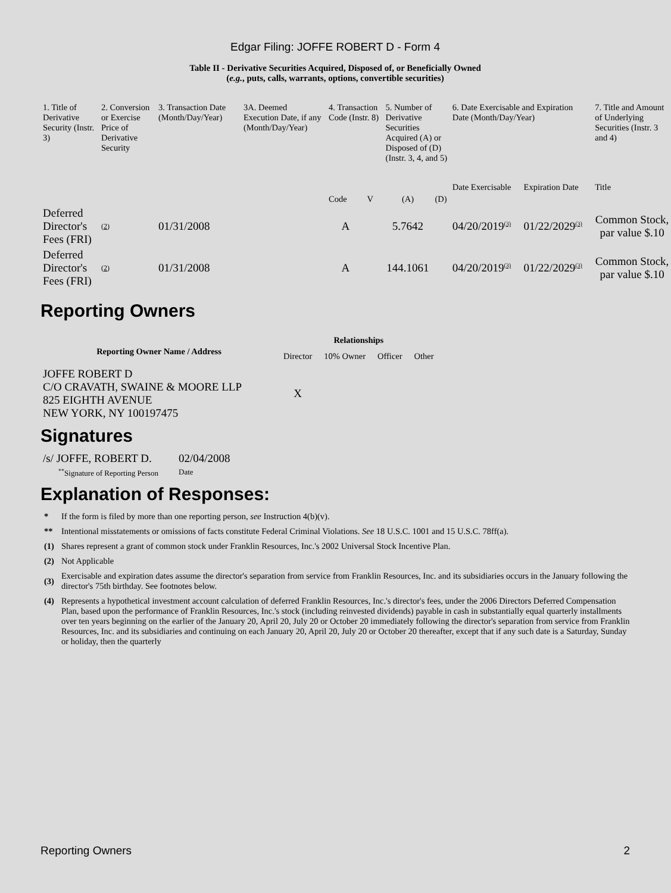Edgar Filing: JOFFE ROBERT D - Form 4
Table II - Derivative Securities Acquired, Disposed of, or Beneficially Owned
(e.g., puts, calls, warrants, options, convertible securities)
| 1. Title of Derivative Security (Instr. 3) | 2. Conversion or Exercise Price of Derivative Security | 3. Transaction Date (Month/Day/Year) | 3A. Deemed Execution Date, if any (Month/Day/Year) | 4. Transaction Code (Instr. 8) | | 5. Number of Derivative Securities Acquired (A) or Disposed of (D) (Instr. 3, 4, and 5) | | 6. Date Exercisable and Expiration Date (Month/Day/Year) | | 7. Title and Amount of Underlying Securities (Instr. 3 and 4) |
| | | | | Code | V | (A) | (D) | Date Exercisable | Expiration Date | Title |
| Deferred Director's Fees (FRI) | (2) | 01/31/2008 | | A | | 5.7642 | | 04/20/2019<sup>(3)</sup> | 01/22/2029<sup>(3)</sup> | Common Stock, par value $.10 |
| Deferred Director's Fees (FRI) | (2) | 01/31/2008 | | A | | 144.1061 | | 04/20/2019<sup>(3)</sup> | 01/22/2029<sup>(3)</sup> | Common Stock, par value $.10 |
Reporting Owners
| Reporting Owner Name / Address | Relationships | | | |
| --- | --- | --- | --- | --- |
| | Director | 10% Owner | Officer | Other |
| JOFFE ROBERT D C/O CRAVATH, SWAINE & MOORE LLP 825 EIGHTH AVENUE NEW YORK, NY 100197475 | X | | | |
Signatures
| /s/ JOFFE, ROBERT D. | 02/04/2008 |
| <sup>**</sup> Signature of Reporting Person | Date |
Explanation of Responses:
| * | If the form is filed by more than one reporting person, see Instruction 4(b)(v). |
| ** | Intentional misstatements or omissions of facts constitute Federal Criminal Violations. See 18 U.S.C. 1001 and 15 U.S.C. 78ff(a). |
| (1) | Shares represent a grant of common stock under Franklin Resources, Inc.'s 2002 Universal Stock Incentive Plan. |
| (2) | Not Applicable |
| (3) | Exercisable and expiration dates assume the director's separation from service from Franklin Resources, Inc. and its subsidiaries occurs in the January following the director's 75th birthday. See footnotes below. |
| (4) | Represents a hypothetical investment account calculation of deferred Franklin Resources, Inc.'s director's fees, under the 2006 Directors Deferred Compensation Plan, based upon the performance of Franklin Resources, Inc.'s stock (including reinvested dividends) payable in cash in substantially equal quarterly installments over ten years beginning on the earlier of the January 20, April 20, July 20 or October 20 immediately following the director's separation from service from Franklin Resources, Inc. and its subsidiaries and continuing on each January 20, April 20, July 20 or October 20 thereafter, except that if any such date is a Saturday, Sunday or holiday, then the quarterly |
Reporting Owners 2